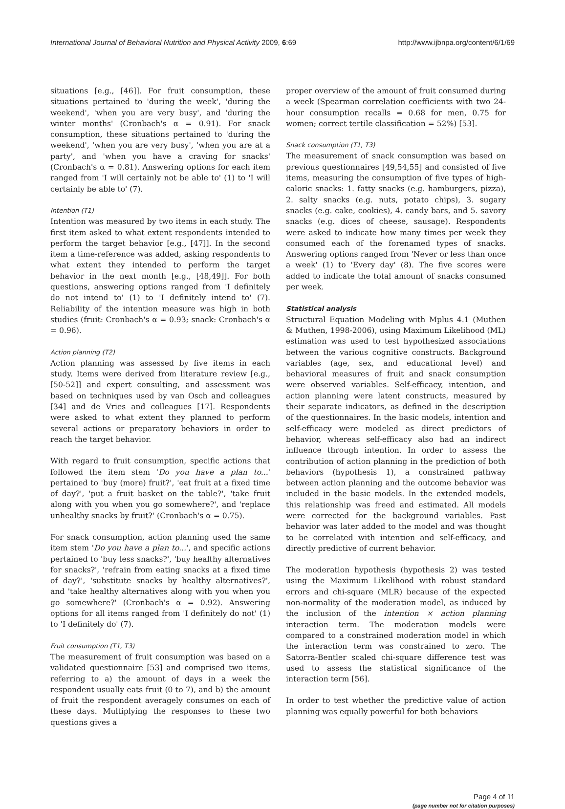International Journal of Behavioral Nutrition and Physical Activity 2009, 6:69 http://www.ijbnpa.org/content/6/1/69
situations [e.g., [46]]. For fruit consumption, these situations pertained to 'during the week', 'during the weekend', 'when you are very busy', and 'during the winter months' (Cronbach's α = 0.91). For snack consumption, these situations pertained to 'during the weekend', 'when you are very busy', 'when you are at a party', and 'when you have a craving for snacks' (Cronbach's α = 0.81). Answering options for each item ranged from 'I will certainly not be able to' (1) to 'I will certainly be able to' (7).
Intention (T1)
Intention was measured by two items in each study. The first item asked to what extent respondents intended to perform the target behavior [e.g., [47]]. In the second item a time-reference was added, asking respondents to what extent they intended to perform the target behavior in the next month [e.g., [48,49]]. For both questions, answering options ranged from 'I definitely do not intend to' (1) to 'I definitely intend to' (7). Reliability of the intention measure was high in both studies (fruit: Cronbach's α = 0.93; snack: Cronbach's α = 0.96).
Action planning (T2)
Action planning was assessed by five items in each study. Items were derived from literature review [e.g., [50-52]] and expert consulting, and assessment was based on techniques used by van Osch and colleagues [34] and de Vries and colleagues [17]. Respondents were asked to what extent they planned to perform several actions or preparatory behaviors in order to reach the target behavior.
With regard to fruit consumption, specific actions that followed the item stem 'Do you have a plan to...' pertained to 'buy (more) fruit?', 'eat fruit at a fixed time of day?', 'put a fruit basket on the table?', 'take fruit along with you when you go somewhere?', and 'replace unhealthy snacks by fruit?' (Cronbach's α = 0.75).
For snack consumption, action planning used the same item stem 'Do you have a plan to...', and specific actions pertained to 'buy less snacks?', 'buy healthy alternatives for snacks?', 'refrain from eating snacks at a fixed time of day?', 'substitute snacks by healthy alternatives?', and 'take healthy alternatives along with you when you go somewhere?' (Cronbach's α = 0.92). Answering options for all items ranged from 'I definitely do not' (1) to 'I definitely do' (7).
Fruit consumption (T1, T3)
The measurement of fruit consumption was based on a validated questionnaire [53] and comprised two items, referring to a) the amount of days in a week the respondent usually eats fruit (0 to 7), and b) the amount of fruit the respondent averagely consumes on each of these days. Multiplying the responses to these two questions gives a
proper overview of the amount of fruit consumed during a week (Spearman correlation coefficients with two 24-hour consumption recalls = 0.68 for men, 0.75 for women; correct tertile classification = 52%) [53].
Snack consumption (T1, T3)
The measurement of snack consumption was based on previous questionnaires [49,54,55] and consisted of five items, measuring the consumption of five types of high-caloric snacks: 1. fatty snacks (e.g. hamburgers, pizza), 2. salty snacks (e.g. nuts, potato chips), 3. sugary snacks (e.g. cake, cookies), 4. candy bars, and 5. savory snacks (e.g. dices of cheese, sausage). Respondents were asked to indicate how many times per week they consumed each of the forenamed types of snacks. Answering options ranged from 'Never or less than once a week' (1) to 'Every day' (8). The five scores were added to indicate the total amount of snacks consumed per week.
Statistical analysis
Structural Equation Modeling with Mplus 4.1 (Muthen & Muthen, 1998-2006), using Maximum Likelihood (ML) estimation was used to test hypothesized associations between the various cognitive constructs. Background variables (age, sex, and educational level) and behavioral measures of fruit and snack consumption were observed variables. Self-efficacy, intention, and action planning were latent constructs, measured by their separate indicators, as defined in the description of the questionnaires. In the basic models, intention and self-efficacy were modeled as direct predictors of behavior, whereas self-efficacy also had an indirect influence through intention. In order to assess the contribution of action planning in the prediction of both behaviors (hypothesis 1), a constrained pathway between action planning and the outcome behavior was included in the basic models. In the extended models, this relationship was freed and estimated. All models were corrected for the background variables. Past behavior was later added to the model and was thought to be correlated with intention and self-efficacy, and directly predictive of current behavior.
The moderation hypothesis (hypothesis 2) was tested using the Maximum Likelihood with robust standard errors and chi-square (MLR) because of the expected non-normality of the moderation model, as induced by the inclusion of the intention × action planning interaction term. The moderation models were compared to a constrained moderation model in which the interaction term was constrained to zero. The Satorra-Bentler scaled chi-square difference test was used to assess the statistical significance of the interaction term [56].
In order to test whether the predictive value of action planning was equally powerful for both behaviors
Page 4 of 11
(page number not for citation purposes)